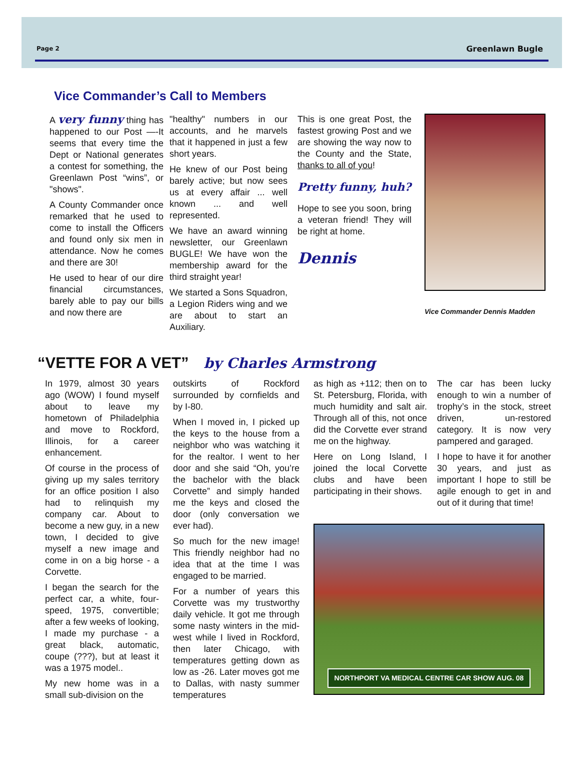Page 2 Greenlawn Bugle
Vice Commander’s Call to Members
A very funny thing has happened to our Post —-It seems that every time the Dept or National generates a contest for something, the Greenlawn Post “wins”, or "shows".
A County Commander once remarked that he used to come to install the Officers and found only six men in attendance. Now he comes and there are 30!
He used to hear of our dire financial circumstances, barely able to pay our bills and now there are
"healthy" numbers in our accounts, and he marvels that it happened in just a few short years.
He knew of our Post being barely active; but now sees us at every affair ... well known ... and well represented.
We have an award winning newsletter, our Greenlawn BUGLE! We have won the membership award for the third straight year!
We started a Sons Squadron, a Legion Riders wing and we are about to start an Auxiliary.
This is one great Post, the fastest growing Post and we are showing the way now to the County and the State, thanks to all of you!
Pretty funny, huh?
Hope to see you soon, bring a veteran friend! They will be right at home.
Dennis
Vice Commander Dennis Madden
“VETTE FOR A VET” by Charles Armstrong
In 1979, almost 30 years ago (WOW) I found myself about to leave my hometown of Philadelphia and move to Rockford, Illinois, for a career enhancement.
Of course in the process of giving up my sales territory for an office position I also had to relinquish my company car. About to become a new guy, in a new town, I decided to give myself a new image and come in on a big horse - a Corvette.
I began the search for the perfect car, a white, four-speed, 1975, convertible; after a few weeks of looking, I made my purchase - a great black, automatic, coupe (???), but at least it was a 1975 model..
My new home was in a small sub-division on the
outskirts of Rockford surrounded by cornfields and by I-80.
When I moved in, I picked up the keys to the house from a neighbor who was watching it for the realtor. I went to her door and she said “Oh, you’re the bachelor with the black Corvette” and simply handed me the keys and closed the door (only conversation we ever had).
So much for the new image! This friendly neighbor had no idea that at the time I was engaged to be married.
For a number of years this Corvette was my trustworthy daily vehicle. It got me through some nasty winters in the mid-west while I lived in Rockford, then later Chicago, with temperatures getting down as low as -26. Later moves got me to Dallas, with nasty summer temperatures
as high as +112; then on to St. Petersburg, Florida, with much humidity and salt air. Through all of this, not once did the Corvette ever strand me on the highway.
Here on Long Island, I joined the local Corvette clubs and have been participating in their shows.
The car has been lucky enough to win a number of trophy’s in the stock, street driven, un-restored category. It is now very pampered and garaged.
I hope to have it for another 30 years, and just as important I hope to still be agile enough to get in and out of it during that time!
NORTHPORT VA MEDICAL CENTRE CAR SHOW AUG. 08